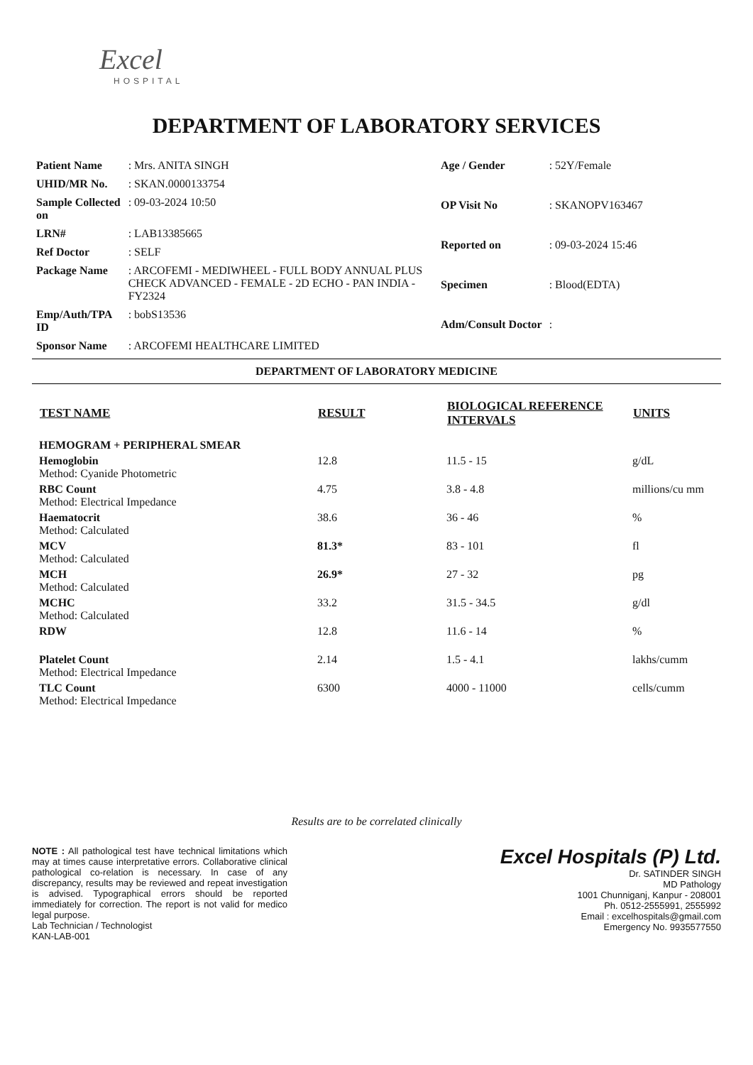Excel
HOSPITAL
DEPARTMENT OF LABORATORY SERVICES
| Patient Name | : Mrs. ANITA SINGH |
| UHID/MR No. | : SKAN.0000133754 |
| Sample Collected on | : 09-03-2024 10:50 |
| LRN# | : LAB13385665 |
| Ref Doctor | : SELF |
| Package Name | : ARCOFEMI - MEDIWHEEL - FULL BODY ANNUAL PLUS CHECK ADVANCED - FEMALE - 2D ECHO - PAN INDIA - FY2324 |
| Emp/Auth/TPA ID | : bobS13536 |
| Sponsor Name | : ARCOFEMI HEALTHCARE LIMITED |
| Age / Gender | : 52Y/Female |
| OP Visit No | : SKANOPV163467 |
| Reported on | : 09-03-2024 15:46 |
| Specimen | : Blood(EDTA) |
| Adm/Consult Doctor | : |
DEPARTMENT OF LABORATORY MEDICINE
| TEST NAME | RESULT | BIOLOGICAL REFERENCE INTERVALS | UNITS |
| --- | --- | --- | --- |
| HEMOGRAM + PERIPHERAL SMEAR | | | |
| Hemoglobin Method: Cyanide Photometric | 12.8 | 11.5 - 15 | g/dL |
| RBC Count Method: Electrical Impedance | 4.75 | 3.8 - 4.8 | millions/cu mm |
| Haematocrit Method: Calculated | 38.6 | 36 - 46 | % |
| MCV Method: Calculated | 81.3* | 83 - 101 | fl |
| MCH Method: Calculated | 26.9* | 27 - 32 | pg |
| MCHC Method: Calculated | 33.2 | 31.5 - 34.5 | g/dl |
| RDW | 12.8 | 11.6 - 14 | % |
| Platelet Count Method: Electrical Impedance | 2.14 | 1.5 - 4.1 | lakhs/cumm |
| TLC Count Method: Electrical Impedance | 6300 | 4000 - 11000 | cells/cumm |
Results are to be correlated clinically
NOTE : All pathological test have technical limitations which may at times cause interpretative errors. Collaborative clinical pathological co-relation is necessary. In case of any discrepancy, results may be reviewed and repeat investigation is advised. Typographical errors should be reported immediately for correction. The report is not valid for medico legal purpose.
Lab Technician / Technologist
KAN-LAB-001
Excel Hospitals (P) Ltd.
Dr. SATINDER SINGH
MD Pathology
1001 Chunniganj, Kanpur - 208001
Ph. 0512-2555991, 2555992
Email : excelhospitals@gmail.com
Emergency No. 9935577550